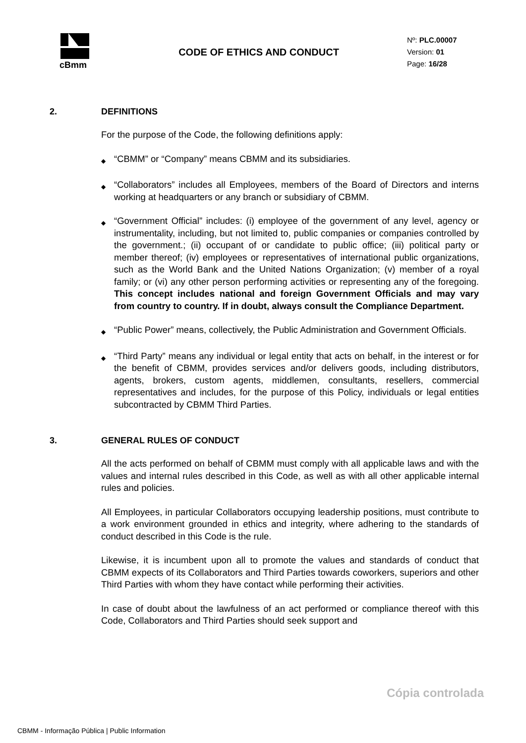cBmm
CODE OF ETHICS AND CONDUCT
Nº: PLC.00007
Version: 01
Page: 16/28
2. DEFINITIONS
For the purpose of the Code, the following definitions apply:
◆
“CBMM” or “Company” means CBMM and its subsidiaries.
◆
“Collaborators” includes all Employees, members of the Board of Directors and interns working at headquarters or any branch or subsidiary of CBMM.
◆
“Government Official” includes: (i) employee of the government of any level, agency or instrumentality, including, but not limited to, public companies or companies controlled by the government.; (ii) occupant of or candidate to public office; (iii) political party or member thereof; (iv) employees or representatives of international public organizations, such as the World Bank and the United Nations Organization; (v) member of a royal family; or (vi) any other person performing activities or representing any of the foregoing. This concept includes national and foreign Government Officials and may vary from country to country. If in doubt, always consult the Compliance Department.
◆
“Public Power” means, collectively, the Public Administration and Government Officials.
◆
“Third Party” means any individual or legal entity that acts on behalf, in the interest or for the benefit of CBMM, provides services and/or delivers goods, including distributors, agents, brokers, custom agents, middlemen, consultants, resellers, commercial representatives and includes, for the purpose of this Policy, individuals or legal entities subcontracted by CBMM Third Parties.
3. GENERAL RULES OF CONDUCT
All the acts performed on behalf of CBMM must comply with all applicable laws and with the values and internal rules described in this Code, as well as with all other applicable internal rules and policies.
All Employees, in particular Collaborators occupying leadership positions, must contribute to a work environment grounded in ethics and integrity, where adhering to the standards of conduct described in this Code is the rule.
Likewise, it is incumbent upon all to promote the values and standards of conduct that CBMM expects of its Collaborators and Third Parties towards coworkers, superiors and other Third Parties with whom they have contact while performing their activities.
In case of doubt about the lawfulness of an act performed or compliance thereof with this Code, Collaborators and Third Parties should seek support and
Cópia controlada
CBMM - Informação Pública | Public Information